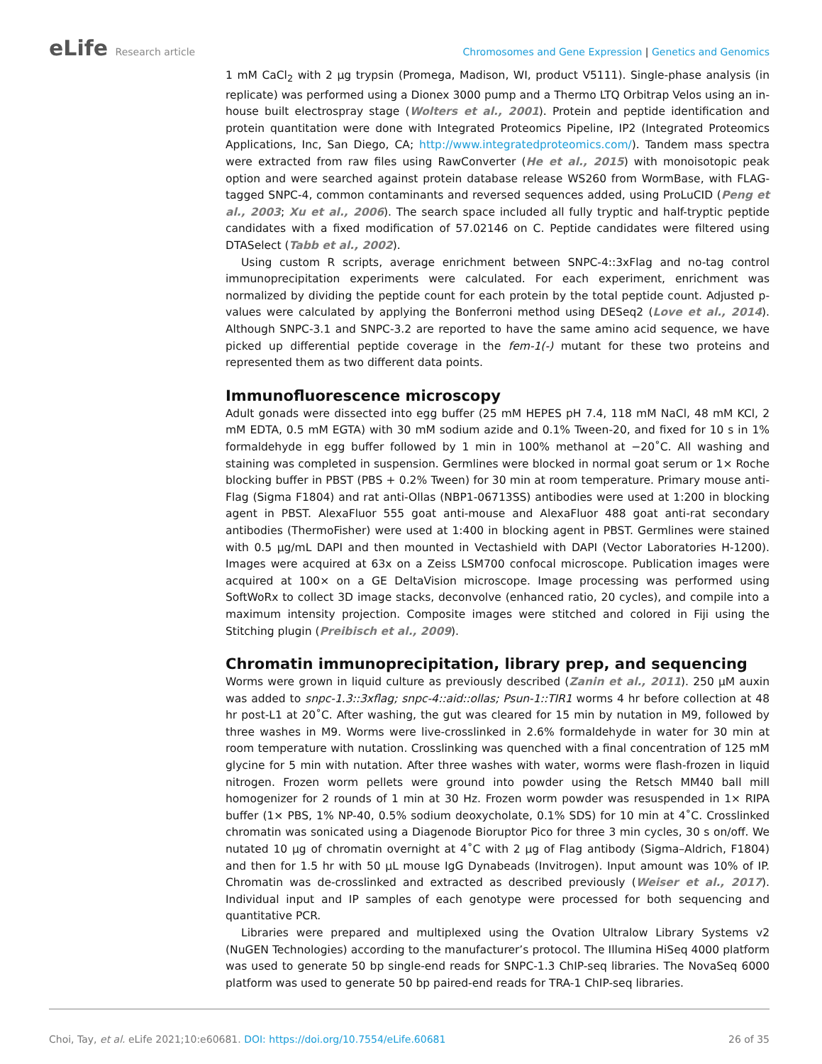eLife Research article Chromosomes and Gene Expression | Genetics and Genomics
1 mM CaCl<sub>2</sub> with 2 µg trypsin (Promega, Madison, WI, product V5111). Single-phase analysis (in replicate) was performed using a Dionex 3000 pump and a Thermo LTQ Orbitrap Velos using an in-house built electrospray stage (Wolters et al., 2001). Protein and peptide identification and protein quantitation were done with Integrated Proteomics Pipeline, IP2 (Integrated Proteomics Applications, Inc, San Diego, CA; http://www.integratedproteomics.com/). Tandem mass spectra were extracted from raw files using RawConverter (He et al., 2015) with monoisotopic peak option and were searched against protein database release WS260 from WormBase, with FLAG-tagged SNPC-4, common contaminants and reversed sequences added, using ProLuCID (Peng et al., 2003; Xu et al., 2006). The search space included all fully tryptic and half-tryptic peptide candidates with a fixed modification of 57.02146 on C. Peptide candidates were filtered using DTASelect (Tabb et al., 2002).
Using custom R scripts, average enrichment between SNPC-4::3xFlag and no-tag control immunoprecipitation experiments were calculated. For each experiment, enrichment was normalized by dividing the peptide count for each protein by the total peptide count. Adjusted p-values were calculated by applying the Bonferroni method using DESeq2 (Love et al., 2014). Although SNPC-3.1 and SNPC-3.2 are reported to have the same amino acid sequence, we have picked up differential peptide coverage in the fem-1(-) mutant for these two proteins and represented them as two different data points.
Immunofluorescence microscopy
Adult gonads were dissected into egg buffer (25 mM HEPES pH 7.4, 118 mM NaCl, 48 mM KCl, 2 mM EDTA, 0.5 mM EGTA) with 30 mM sodium azide and 0.1% Tween-20, and fixed for 10 s in 1% formaldehyde in egg buffer followed by 1 min in 100% methanol at −20˚C. All washing and staining was completed in suspension. Germlines were blocked in normal goat serum or 1× Roche blocking buffer in PBST (PBS + 0.2% Tween) for 30 min at room temperature. Primary mouse anti-Flag (Sigma F1804) and rat anti-Ollas (NBP1-06713SS) antibodies were used at 1:200 in blocking agent in PBST. AlexaFluor 555 goat anti-mouse and AlexaFluor 488 goat anti-rat secondary antibodies (ThermoFisher) were used at 1:400 in blocking agent in PBST. Germlines were stained with 0.5 µg/mL DAPI and then mounted in Vectashield with DAPI (Vector Laboratories H-1200). Images were acquired at 63x on a Zeiss LSM700 confocal microscope. Publication images were acquired at 100× on a GE DeltaVision microscope. Image processing was performed using SoftWoRx to collect 3D image stacks, deconvolve (enhanced ratio, 20 cycles), and compile into a maximum intensity projection. Composite images were stitched and colored in Fiji using the Stitching plugin (Preibisch et al., 2009).
Chromatin immunoprecipitation, library prep, and sequencing
Worms were grown in liquid culture as previously described (Zanin et al., 2011). 250 µM auxin was added to snpc-1.3::3xflag; snpc-4::aid::ollas; Psun-1::TIR1 worms 4 hr before collection at 48 hr post-L1 at 20˚C. After washing, the gut was cleared for 15 min by nutation in M9, followed by three washes in M9. Worms were live-crosslinked in 2.6% formaldehyde in water for 30 min at room temperature with nutation. Crosslinking was quenched with a final concentration of 125 mM glycine for 5 min with nutation. After three washes with water, worms were flash-frozen in liquid nitrogen. Frozen worm pellets were ground into powder using the Retsch MM40 ball mill homogenizer for 2 rounds of 1 min at 30 Hz. Frozen worm powder was resuspended in 1× RIPA buffer (1× PBS, 1% NP-40, 0.5% sodium deoxycholate, 0.1% SDS) for 10 min at 4˚C. Crosslinked chromatin was sonicated using a Diagenode Bioruptor Pico for three 3 min cycles, 30 s on/off. We nutated 10 µg of chromatin overnight at 4˚C with 2 µg of Flag antibody (Sigma–Aldrich, F1804) and then for 1.5 hr with 50 µL mouse IgG Dynabeads (Invitrogen). Input amount was 10% of IP. Chromatin was de-crosslinked and extracted as described previously (Weiser et al., 2017). Individual input and IP samples of each genotype were processed for both sequencing and quantitative PCR.
Libraries were prepared and multiplexed using the Ovation Ultralow Library Systems v2 (NuGEN Technologies) according to the manufacturer’s protocol. The Illumina HiSeq 4000 platform was used to generate 50 bp single-end reads for SNPC-1.3 ChIP-seq libraries. The NovaSeq 6000 platform was used to generate 50 bp paired-end reads for TRA-1 ChIP-seq libraries.
Choi, Tay, et al. eLife 2021;10:e60681. DOI: https://doi.org/10.7554/eLife.60681
26 of 35